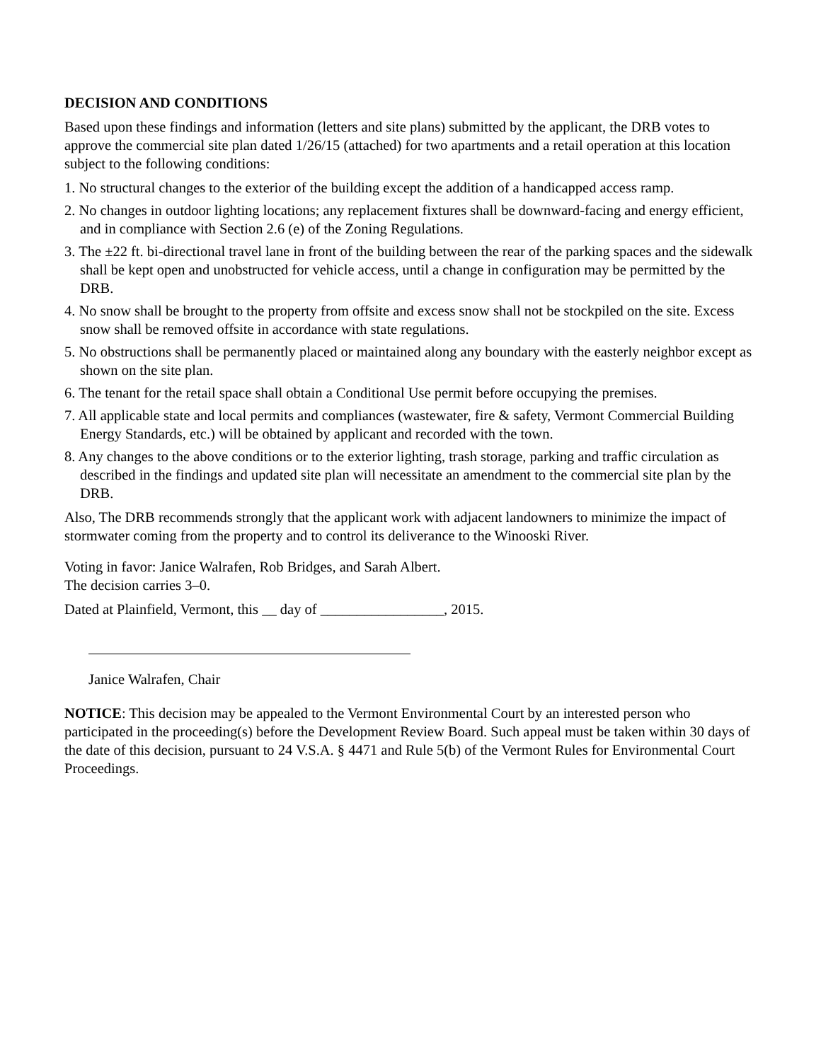DECISION AND CONDITIONS
Based upon these findings and information (letters and site plans) submitted by the applicant, the DRB votes to approve the commercial site plan dated 1/26/15 (attached) for two apartments and a retail operation at this location subject to the following conditions:
1. No structural changes to the exterior of the building except the addition of a handicapped access ramp.
2. No changes in outdoor lighting locations; any replacement fixtures shall be downward-facing and energy efficient, and in compliance with Section 2.6 (e) of the Zoning Regulations.
3. The ±22 ft. bi-directional travel lane in front of the building between the rear of the parking spaces and the sidewalk shall be kept open and unobstructed for vehicle access, until a change in configuration may be permitted by the DRB.
4. No snow shall be brought to the property from offsite and excess snow shall not be stockpiled on the site. Excess snow shall be removed offsite in accordance with state regulations.
5. No obstructions shall be permanently placed or maintained along any boundary with the easterly neighbor except as shown on the site plan.
6. The tenant for the retail space shall obtain a Conditional Use permit before occupying the premises.
7. All applicable state and local permits and compliances (wastewater, fire & safety, Vermont Commercial Building Energy Standards, etc.) will be obtained by applicant and recorded with the town.
8. Any changes to the above conditions or to the exterior lighting, trash storage, parking and traffic circulation as described in the findings and updated site plan will necessitate an amendment to the commercial site plan by the DRB.
Also, The DRB recommends strongly that the applicant work with adjacent landowners to minimize the impact of stormwater coming from the property and to control its deliverance to the Winooski River.
Voting in favor: Janice Walrafen, Rob Bridges, and Sarah Albert.
The decision carries 3–0.
Dated at Plainfield, Vermont, this __ day of _________________, 2015.
Janice Walrafen, Chair
NOTICE: This decision may be appealed to the Vermont Environmental Court by an interested person who participated in the proceeding(s) before the Development Review Board. Such appeal must be taken within 30 days of the date of this decision, pursuant to 24 V.S.A. § 4471 and Rule 5(b) of the Vermont Rules for Environmental Court Proceedings.